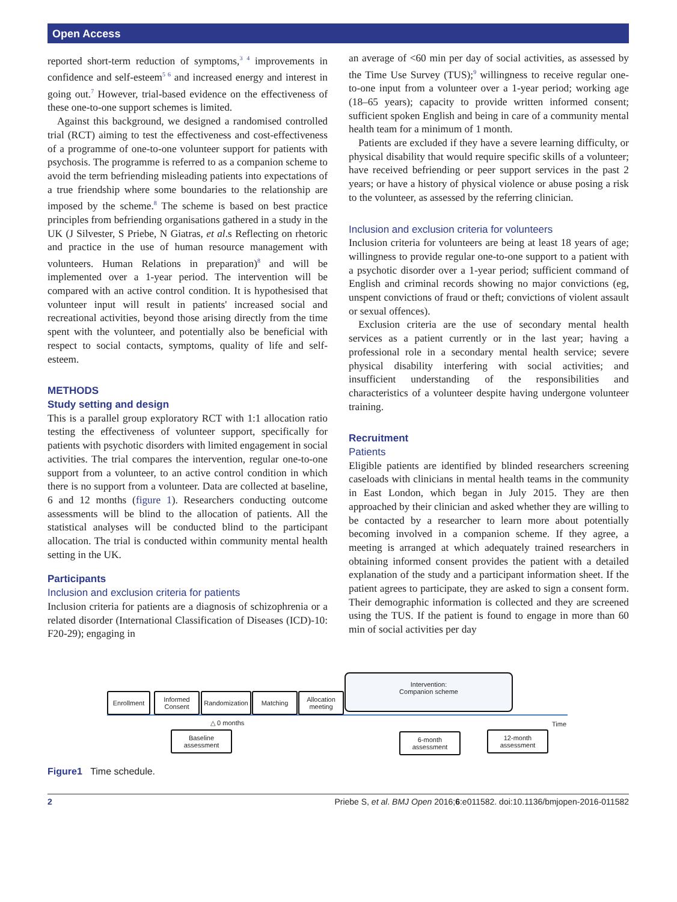Open Access
reported short-term reduction of symptoms,<sup>3 4</sup> improvements in confidence and self-esteem<sup>5 6</sup> and increased energy and interest in going out.<sup>7</sup> However, trial-based evidence on the effectiveness of these one-to-one support schemes is limited.
Against this background, we designed a randomised controlled trial (RCT) aiming to test the effectiveness and cost-effectiveness of a programme of one-to-one volunteer support for patients with psychosis. The programme is referred to as a companion scheme to avoid the term befriending misleading patients into expectations of a true friendship where some boundaries to the relationship are imposed by the scheme.<sup>8</sup> The scheme is based on best practice principles from befriending organisations gathered in a study in the UK (J Silvester, S Priebe, N Giatras, et al.s Reflecting on rhetoric and practice in the use of human resource management with volunteers. Human Relations in preparation)<sup>8</sup> and will be implemented over a 1-year period. The intervention will be compared with an active control condition. It is hypothesised that volunteer input will result in patients' increased social and recreational activities, beyond those arising directly from the time spent with the volunteer, and potentially also be beneficial with respect to social contacts, symptoms, quality of life and self-esteem.
METHODS
Study setting and design
This is a parallel group exploratory RCT with 1:1 allocation ratio testing the effectiveness of volunteer support, specifically for patients with psychotic disorders with limited engagement in social activities. The trial compares the intervention, regular one-to-one support from a volunteer, to an active control condition in which there is no support from a volunteer. Data are collected at baseline, 6 and 12 months (figure 1). Researchers conducting outcome assessments will be blind to the allocation of patients. All the statistical analyses will be conducted blind to the participant allocation. The trial is conducted within community mental health setting in the UK.
Participants
Inclusion and exclusion criteria for patients
Inclusion criteria for patients are a diagnosis of schizophrenia or a related disorder (International Classification of Diseases (ICD)-10: F20-29); engaging in
an average of <60 min per day of social activities, as assessed by the Time Use Survey (TUS);<sup>9</sup> willingness to receive regular one-to-one input from a volunteer over a 1-year period; working age (18–65 years); capacity to provide written informed consent; sufficient spoken English and being in care of a community mental health team for a minimum of 1 month.
Patients are excluded if they have a severe learning difficulty, or physical disability that would require specific skills of a volunteer; have received befriending or peer support services in the past 2 years; or have a history of physical violence or abuse posing a risk to the volunteer, as assessed by the referring clinician.
Inclusion and exclusion criteria for volunteers
Inclusion criteria for volunteers are being at least 18 years of age; willingness to provide regular one-to-one support to a patient with a psychotic disorder over a 1-year period; sufficient command of English and criminal records showing no major convictions (eg, unspent convictions of fraud or theft; convictions of violent assault or sexual offences).
Exclusion criteria are the use of secondary mental health services as a patient currently or in the last year; having a professional role in a secondary mental health service; severe physical disability interfering with social activities; and insufficient understanding of the responsibilities and characteristics of a volunteer despite having undergone volunteer training.
Recruitment
Patients
Eligible patients are identified by blinded researchers screening caseloads with clinicians in mental health teams in the community in East London, which began in July 2015. They are then approached by their clinician and asked whether they are willing to be contacted by a researcher to learn more about potentially becoming involved in a companion scheme. If they agree, a meeting is arranged at which adequately trained researchers in obtaining informed consent provides the patient with a detailed explanation of the study and a participant information sheet. If the patient agrees to participate, they are asked to sign a consent form. Their demographic information is collected and they are screened using the TUS. If the patient is found to engage in more than 60 min of social activities per day
Enrollment
Informed Consent
Randomization
Matching
Allocation meeting
Intervention:
Companion scheme
△ 0 months Time
Baseline assessment
6-month assessment
12-month assessment
Figure1 Time schedule.
2 Priebe S, et al. BMJ Open 2016;6:e011582. doi:10.1136/bmjopen-2016-011582